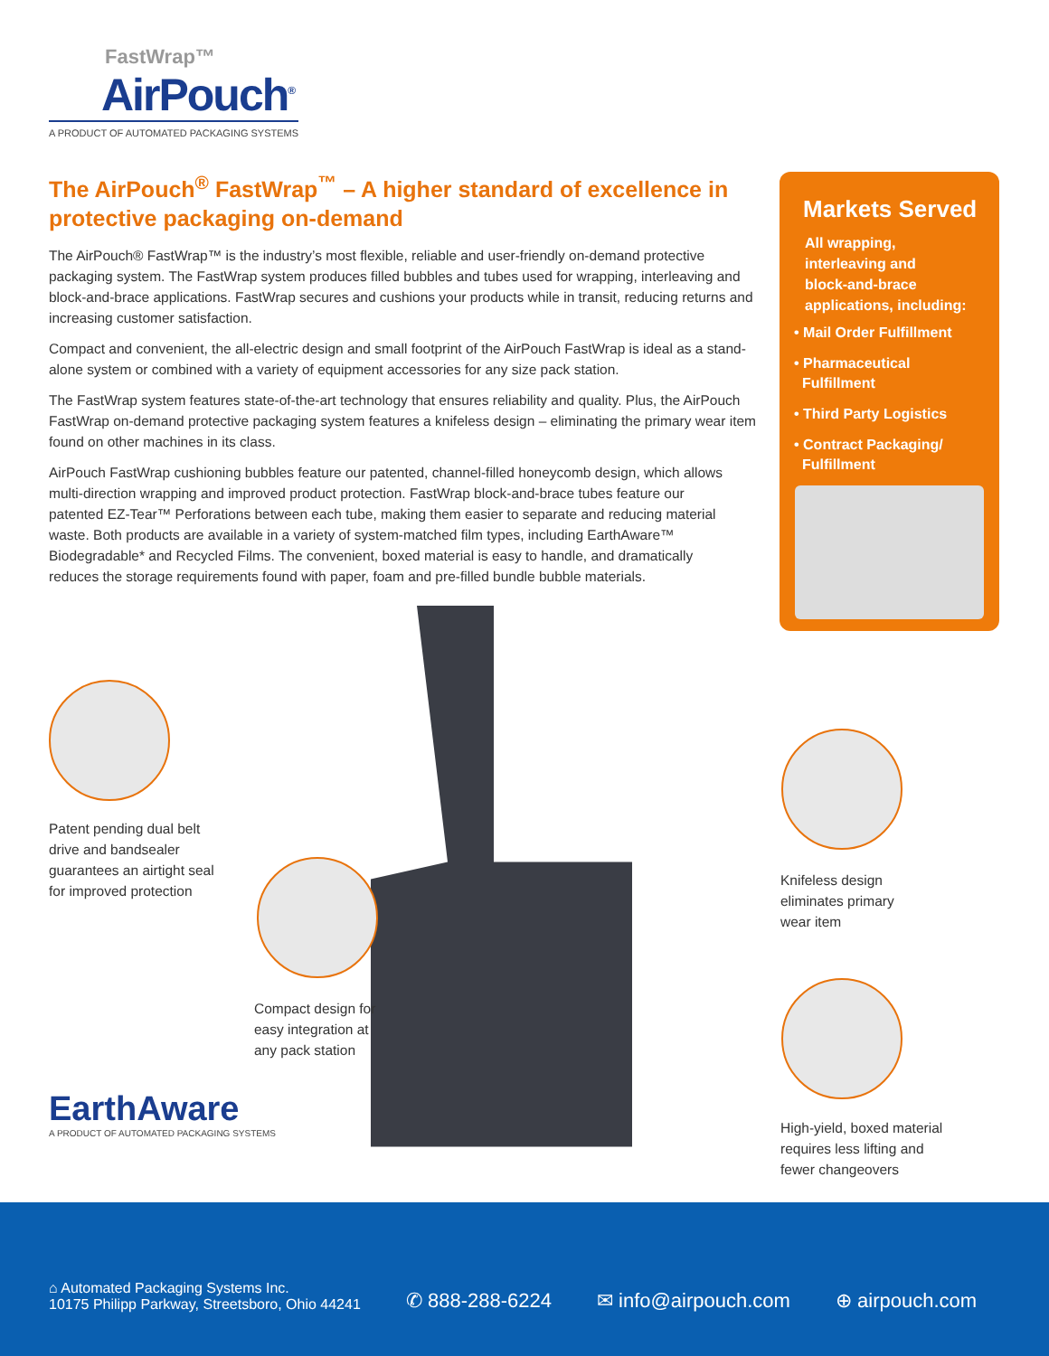FastWrap™
AirPouch<sup>®</sup>
A PRODUCT OF AUTOMATED PACKAGING SYSTEMS
The AirPouch<sup>®</sup> FastWrap<sup>™</sup> – A higher standard of excellence in protective packaging on-demand
The AirPouch® FastWrap™ is the industry’s most flexible, reliable and user-friendly on-demand protective packaging system. The FastWrap system produces filled bubbles and tubes used for wrapping, interleaving and block-and-brace applications. FastWrap secures and cushions your products while in transit, reducing returns and increasing customer satisfaction.
Compact and convenient, the all-electric design and small footprint of the AirPouch FastWrap is ideal as a stand-alone system or combined with a variety of equipment accessories for any size pack station.
The FastWrap system features state-of-the-art technology that ensures reliability and quality. Plus, the AirPouch FastWrap on-demand protective packaging system features a knifeless design – eliminating the primary wear item found on other machines in its class.
AirPouch FastWrap cushioning bubbles feature our patented, channel-filled honeycomb design, which allows multi-direction wrapping and improved product protection. FastWrap block-and-brace tubes feature our patented EZ-Tear™ Perforations between each tube, making them easier to separate and reducing material waste. Both products are available in a variety of system-matched film types, including EarthAware™ Biodegradable* and Recycled Films. The convenient, boxed material is easy to handle, and dramatically reduces the storage requirements found with paper, foam and pre-filled bundle bubble materials.
Markets Served
All wrapping,
interleaving and
block-and-brace
applications, including:
• Mail Order Fulfillment
• Pharmaceutical
Fulfillment
• Third Party Logistics
• Contract Packaging/
Fulfillment
Patent pending dual belt
drive and bandsealer
guarantees an airtight seal
for improved protection
Compact design for
easy integration at
any pack station
Knifeless design
eliminates primary
wear item
High-yield, boxed material
requires less lifting and
fewer changeovers
EarthAware
A PRODUCT OF AUTOMATED PACKAGING SYSTEMS
⌂ Automated Packaging Systems Inc.
10175 Philipp Parkway, Streetsboro, Ohio 44241
✆ 888-288-6224
✉ info@airpouch.com
⊕ airpouch.com